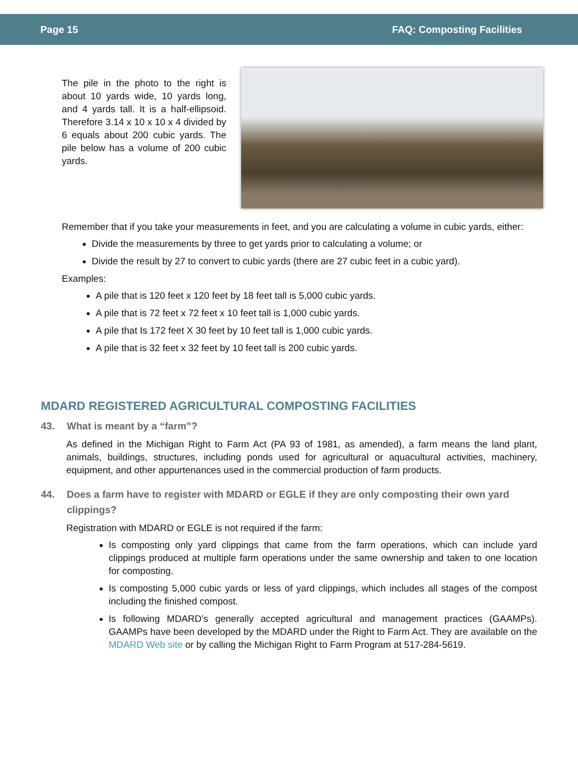Page 15 FAQ: Composting Facilities
The pile in the photo to the right is about 10 yards wide, 10 yards long, and 4 yards tall. It is a half-ellipsoid. Therefore 3.14 x 10 x 10 x 4 divided by 6 equals about 200 cubic yards. The pile below has a volume of 200 cubic yards.
Remember that if you take your measurements in feet, and you are calculating a volume in cubic yards, either:
Divide the measurements by three to get yards prior to calculating a volume; or
Divide the result by 27 to convert to cubic yards (there are 27 cubic feet in a cubic yard).
Examples:
A pile that is 120 feet x 120 feet by 18 feet tall is 5,000 cubic yards.
A pile that is 72 feet x 72 feet x 10 feet tall is 1,000 cubic yards.
A pile that Is 172 feet X 30 feet by 10 feet tall is 1,000 cubic yards.
A pile that is 32 feet x 32 feet by 10 feet tall is 200 cubic yards.
MDARD REGISTERED AGRICULTURAL COMPOSTING FACILITIES
43. What is meant by a “farm”?
As defined in the Michigan Right to Farm Act (PA 93 of 1981, as amended), a farm means the land plant, animals, buildings, structures, including ponds used for agricultural or aquacultural activities, machinery, equipment, and other appurtenances used in the commercial production of farm products.
44. Does a farm have to register with MDARD or EGLE if they are only composting their own yard clippings?
Registration with MDARD or EGLE is not required if the farm:
Is composting only yard clippings that came from the farm operations, which can include yard clippings produced at multiple farm operations under the same ownership and taken to one location for composting.
Is composting 5,000 cubic yards or less of yard clippings, which includes all stages of the compost including the finished compost.
Is following MDARD’s generally accepted agricultural and management practices (GAAMPs). GAAMPs have been developed by the MDARD under the Right to Farm Act. They are available on the MDARD Web site or by calling the Michigan Right to Farm Program at 517-284-5619.